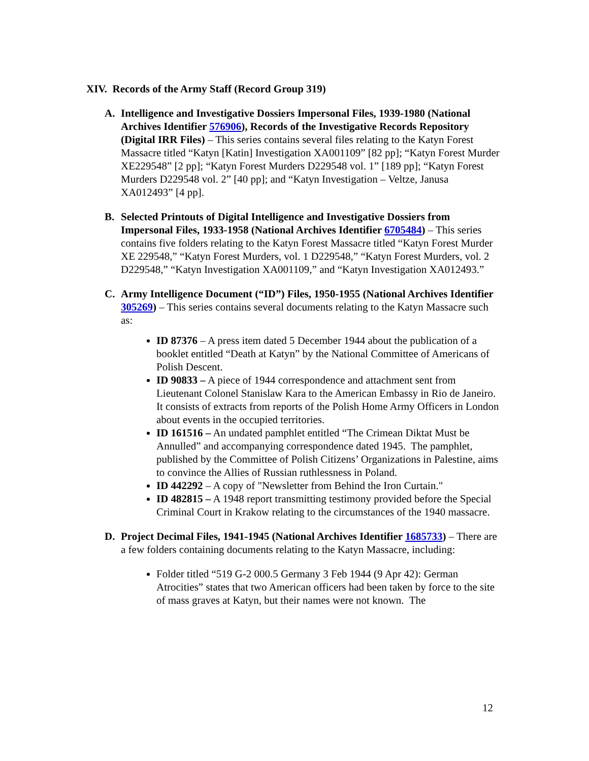XIV. Records of the Army Staff (Record Group 319)
A. Intelligence and Investigative Dossiers Impersonal Files, 1939-1980 (National Archives Identifier 576906), Records of the Investigative Records Repository (Digital IRR Files) – This series contains several files relating to the Katyn Forest Massacre titled “Katyn [Katin] Investigation XA001109” [82 pp]; “Katyn Forest Murder XE229548” [2 pp]; “Katyn Forest Murders D229548 vol. 1” [189 pp]; “Katyn Forest Murders D229548 vol. 2” [40 pp]; and “Katyn Investigation – Veltze, Janusa XA012493” [4 pp].
B. Selected Printouts of Digital Intelligence and Investigative Dossiers from Impersonal Files, 1933-1958 (National Archives Identifier 6705484) – This series contains five folders relating to the Katyn Forest Massacre titled “Katyn Forest Murder XE 229548,” “Katyn Forest Murders, vol. 1 D229548,” “Katyn Forest Murders, vol. 2 D229548,” “Katyn Investigation XA001109,” and “Katyn Investigation XA012493.”
C. Army Intelligence Document (“ID”) Files, 1950-1955 (National Archives Identifier 305269) – This series contains several documents relating to the Katyn Massacre such as:
ID 87376 – A press item dated 5 December 1944 about the publication of a booklet entitled “Death at Katyn” by the National Committee of Americans of Polish Descent.
ID 90833 – A piece of 1944 correspondence and attachment sent from Lieutenant Colonel Stanislaw Kara to the American Embassy in Rio de Janeiro. It consists of extracts from reports of the Polish Home Army Officers in London about events in the occupied territories.
ID 161516 – An undated pamphlet entitled “The Crimean Diktat Must be Annulled” and accompanying correspondence dated 1945. The pamphlet, published by the Committee of Polish Citizens’ Organizations in Palestine, aims to convince the Allies of Russian ruthlessness in Poland.
ID 442292 – A copy of "Newsletter from Behind the Iron Curtain."
ID 482815 – A 1948 report transmitting testimony provided before the Special Criminal Court in Krakow relating to the circumstances of the 1940 massacre.
D. Project Decimal Files, 1941-1945 (National Archives Identifier 1685733) – There are a few folders containing documents relating to the Katyn Massacre, including:
Folder titled “519 G-2 000.5 Germany 3 Feb 1944 (9 Apr 42): German Atrocities” states that two American officers had been taken by force to the site of mass graves at Katyn, but their names were not known. The
12